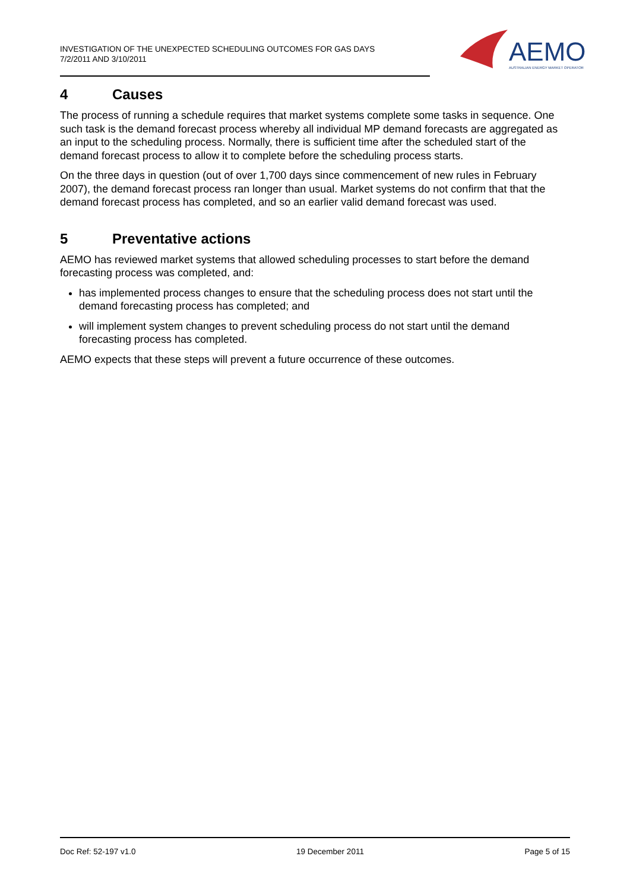INVESTIGATION OF THE UNEXPECTED SCHEDULING OUTCOMES FOR GAS DAYS
7/2/2011 AND 3/10/2011
AEMO
AUSTRALIAN ENERGY MARKET OPERATOR
4 Causes
The process of running a schedule requires that market systems complete some tasks in sequence. One such task is the demand forecast process whereby all individual MP demand forecasts are aggregated as an input to the scheduling process. Normally, there is sufficient time after the scheduled start of the demand forecast process to allow it to complete before the scheduling process starts.
On the three days in question (out of over 1,700 days since commencement of new rules in February 2007), the demand forecast process ran longer than usual. Market systems do not confirm that that the demand forecast process has completed, and so an earlier valid demand forecast was used.
5 Preventative actions
AEMO has reviewed market systems that allowed scheduling processes to start before the demand forecasting process was completed, and:
has implemented process changes to ensure that the scheduling process does not start until the demand forecasting process has completed; and
will implement system changes to prevent scheduling process do not start until the demand forecasting process has completed.
AEMO expects that these steps will prevent a future occurrence of these outcomes.
Doc Ref: 52-197 v1.0 19 December 2011 Page 5 of 15